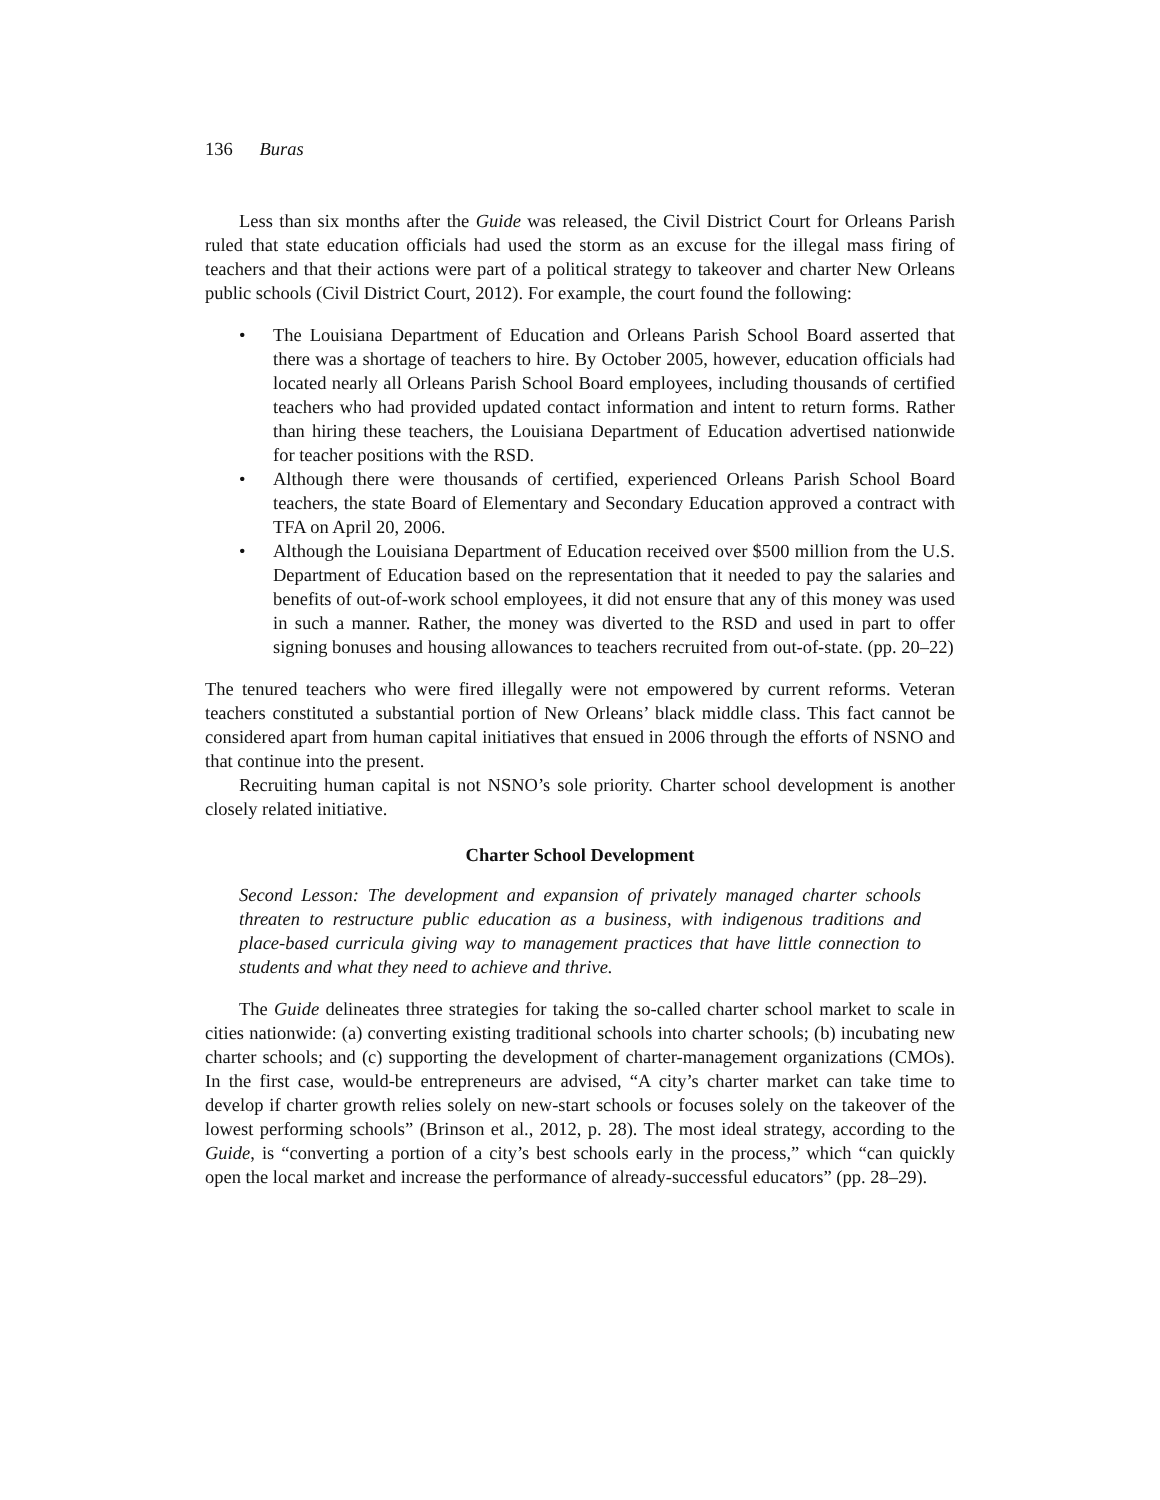136 Buras
Less than six months after the Guide was released, the Civil District Court for Orleans Parish ruled that state education officials had used the storm as an excuse for the illegal mass firing of teachers and that their actions were part of a political strategy to takeover and charter New Orleans public schools (Civil District Court, 2012). For example, the court found the following:
• The Louisiana Department of Education and Orleans Parish School Board asserted that there was a shortage of teachers to hire. By October 2005, however, education officials had located nearly all Orleans Parish School Board employees, including thousands of certified teachers who had provided updated contact information and intent to return forms. Rather than hiring these teachers, the Louisiana Department of Education advertised nationwide for teacher positions with the RSD.
• Although there were thousands of certified, experienced Orleans Parish School Board teachers, the state Board of Elementary and Secondary Education approved a contract with TFA on April 20, 2006.
• Although the Louisiana Department of Education received over $500 million from the U.S. Department of Education based on the representation that it needed to pay the salaries and benefits of out-of-work school employees, it did not ensure that any of this money was used in such a manner. Rather, the money was diverted to the RSD and used in part to offer signing bonuses and housing allowances to teachers recruited from out-of-state. (pp. 20–22)
The tenured teachers who were fired illegally were not empowered by current reforms. Veteran teachers constituted a substantial portion of New Orleans’ black middle class. This fact cannot be considered apart from human capital initiatives that ensued in 2006 through the efforts of NSNO and that continue into the present.
Recruiting human capital is not NSNO’s sole priority. Charter school development is another closely related initiative.
Charter School Development
Second Lesson: The development and expansion of privately managed charter schools threaten to restructure public education as a business, with indigenous traditions and place-based curricula giving way to management practices that have little connection to students and what they need to achieve and thrive.
The Guide delineates three strategies for taking the so-called charter school market to scale in cities nationwide: (a) converting existing traditional schools into charter schools; (b) incubating new charter schools; and (c) supporting the development of charter-management organizations (CMOs). In the first case, would-be entrepreneurs are advised, “A city’s charter market can take time to develop if charter growth relies solely on new-start schools or focuses solely on the takeover of the lowest performing schools” (Brinson et al., 2012, p. 28). The most ideal strategy, according to the Guide, is “converting a portion of a city’s best schools early in the process,” which “can quickly open the local market and increase the performance of already-successful educators” (pp. 28–29).